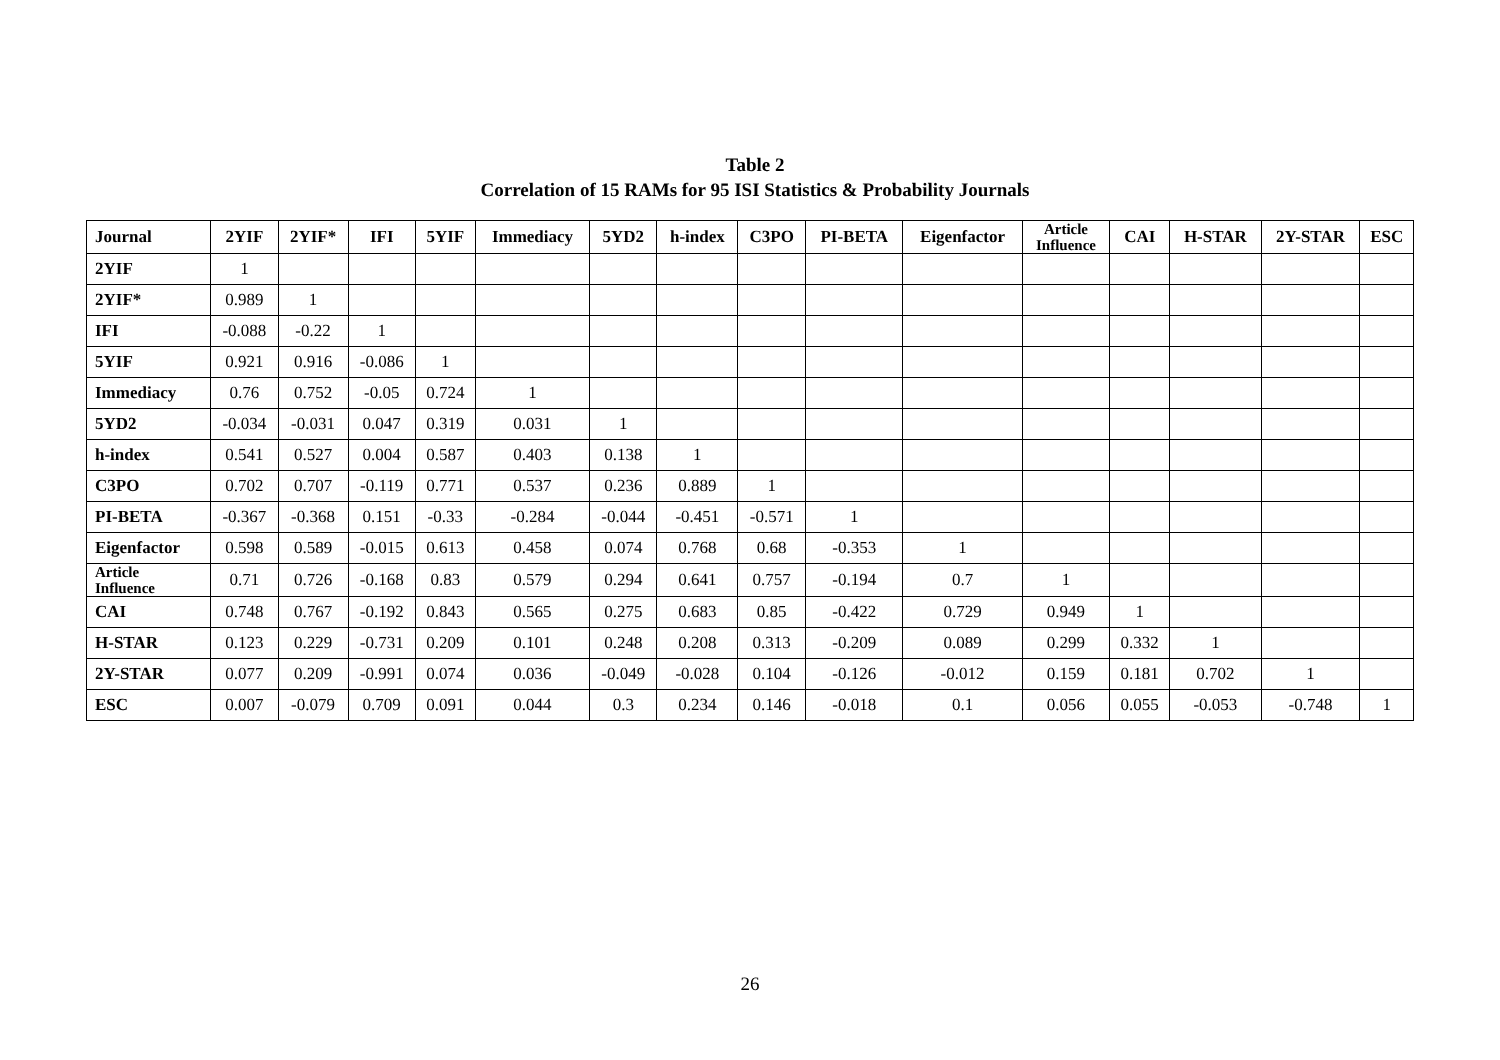Table 2
Correlation of 15 RAMs for 95 ISI Statistics & Probability Journals
| Journal | 2YIF | 2YIF* | IFI | 5YIF | Immediacy | 5YD2 | h-index | C3PO | PI-BETA | Eigenfactor | Article Influence | CAI | H-STAR | 2Y-STAR | ESC |
| --- | --- | --- | --- | --- | --- | --- | --- | --- | --- | --- | --- | --- | --- | --- | --- |
| 2YIF | 1 | | | | | | | | | | | | | | |
| 2YIF* | 0.989 | 1 | | | | | | | | | | | | | |
| IFI | -0.088 | -0.22 | 1 | | | | | | | | | | | | |
| 5YIF | 0.921 | 0.916 | -0.086 | 1 | | | | | | | | | | | |
| Immediacy | 0.76 | 0.752 | -0.05 | 0.724 | 1 | | | | | | | | | | |
| 5YD2 | -0.034 | -0.031 | 0.047 | 0.319 | 0.031 | 1 | | | | | | | | | |
| h-index | 0.541 | 0.527 | 0.004 | 0.587 | 0.403 | 0.138 | 1 | | | | | | | | |
| C3PO | 0.702 | 0.707 | -0.119 | 0.771 | 0.537 | 0.236 | 0.889 | 1 | | | | | | | |
| PI-BETA | -0.367 | -0.368 | 0.151 | -0.33 | -0.284 | -0.044 | -0.451 | -0.571 | 1 | | | | | | |
| Eigenfactor | 0.598 | 0.589 | -0.015 | 0.613 | 0.458 | 0.074 | 0.768 | 0.68 | -0.353 | 1 | | | | | |
| Article Influence | 0.71 | 0.726 | -0.168 | 0.83 | 0.579 | 0.294 | 0.641 | 0.757 | -0.194 | 0.7 | 1 | | | | |
| CAI | 0.748 | 0.767 | -0.192 | 0.843 | 0.565 | 0.275 | 0.683 | 0.85 | -0.422 | 0.729 | 0.949 | 1 | | | |
| H-STAR | 0.123 | 0.229 | -0.731 | 0.209 | 0.101 | 0.248 | 0.208 | 0.313 | -0.209 | 0.089 | 0.299 | 0.332 | 1 | | |
| 2Y-STAR | 0.077 | 0.209 | -0.991 | 0.074 | 0.036 | -0.049 | -0.028 | 0.104 | -0.126 | -0.012 | 0.159 | 0.181 | 0.702 | 1 | |
| ESC | 0.007 | -0.079 | 0.709 | 0.091 | 0.044 | 0.3 | 0.234 | 0.146 | -0.018 | 0.1 | 0.056 | 0.055 | -0.053 | -0.748 | 1 |
26